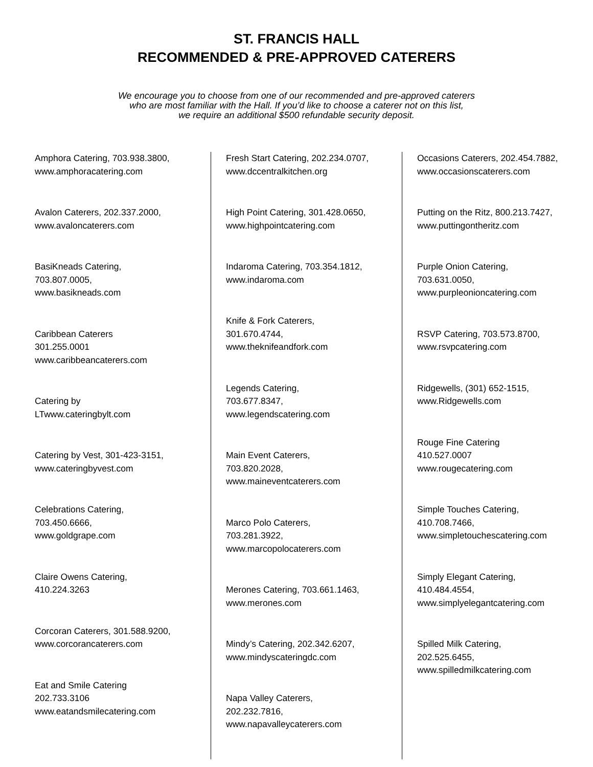ST. FRANCIS HALL
RECOMMENDED & PRE-APPROVED CATERERS
We encourage you to choose from one of our recommended and pre-approved caterers
who are most familiar with the Hall. If you’d like to choose a caterer not on this list,
we require an additional $500 refundable security deposit.
Amphora Catering, 703.938.3800,
www.amphoracatering.com
Avalon Caterers, 202.337.2000,
www.avaloncaterers.com
BasiKneads Catering,
703.807.0005,
www.basikneads.com
Caribbean Caterers
301.255.0001
www.caribbeancaterers.com
Catering by
LTwww.cateringbylt.com
Catering by Vest, 301-423-3151,
www.cateringbyvest.com
Celebrations Catering,
703.450.6666,
www.goldgrape.com
Claire Owens Catering,
410.224.3263
Corcoran Caterers, 301.588.9200,
www.corcorancaterers.com
Eat and Smile Catering
202.733.3106
www.eatandsmilecatering.com
Fresh Start Catering, 202.234.0707,
www.dccentralkitchen.org
High Point Catering, 301.428.0650,
www.highpointcatering.com
Indaroma Catering, 703.354.1812,
www.indaroma.com
Knife & Fork Caterers,
301.670.4744,
www.theknifeandfork.com
Legends Catering,
703.677.8347,
www.legendscatering.com
Main Event Caterers,
703.820.2028,
www.maineventcaterers.com
Marco Polo Caterers,
703.281.3922,
www.marcopolocaterers.com
Merones Catering, 703.661.1463,
www.merones.com
Mindy’s Catering, 202.342.6207,
www.mindyscateringdc.com
Napa Valley Caterers,
202.232.7816,
www.napavalleycaterers.com
Occasions Caterers, 202.454.7882,
www.occasionscaterers.com
Putting on the Ritz, 800.213.7427,
www.puttingontheritz.com
Purple Onion Catering,
703.631.0050,
www.purpleonioncatering.com
RSVP Catering, 703.573.8700,
www.rsvpcatering.com
Ridgewells, (301) 652-1515,
www.Ridgewells.com
Rouge Fine Catering
410.527.0007
www.rougecatering.com
Simple Touches Catering,
410.708.7466,
www.simpletouchescatering.com
Simply Elegant Catering,
410.484.4554,
www.simplyelegantcatering.com
Spilled Milk Catering,
202.525.6455,
www.spilledmilkcatering.com